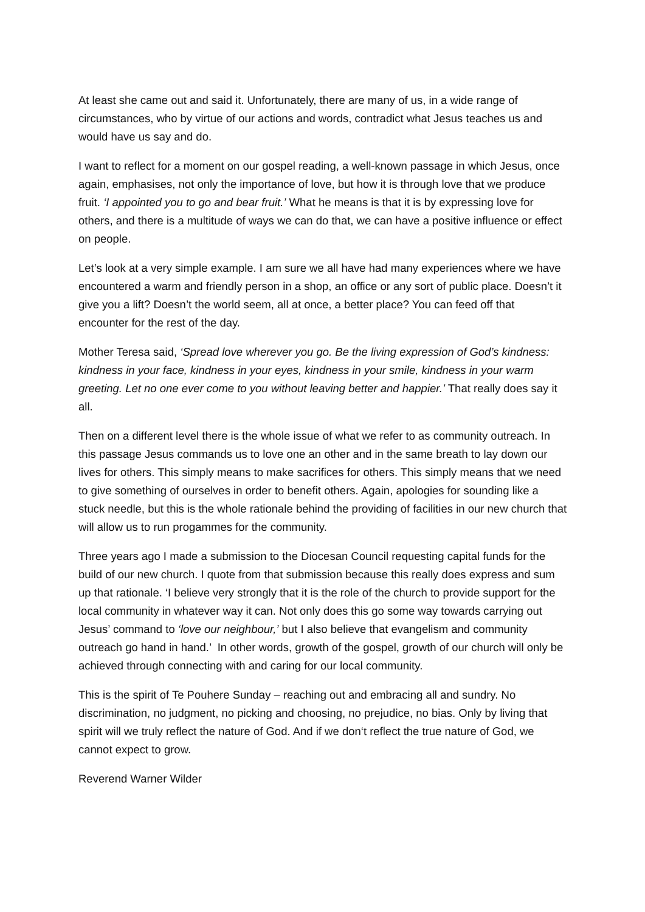At least she came out and said it. Unfortunately, there are many of us, in a wide range of circumstances, who by virtue of our actions and words, contradict what Jesus teaches us and would have us say and do.
I want to reflect for a moment on our gospel reading, a well-known passage in which Jesus, once again, emphasises, not only the importance of love, but how it is through love that we produce fruit. ‘I appointed you to go and bear fruit.’ What he means is that it is by expressing love for others, and there is a multitude of ways we can do that, we can have a positive influence or effect on people.
Let’s look at a very simple example. I am sure we all have had many experiences where we have encountered a warm and friendly person in a shop, an office or any sort of public place. Doesn’t it give you a lift? Doesn’t the world seem, all at once, a better place? You can feed off that encounter for the rest of the day.
Mother Teresa said, ‘Spread love wherever you go. Be the living expression of God’s kindness: kindness in your face, kindness in your eyes, kindness in your smile, kindness in your warm greeting. Let no one ever come to you without leaving better and happier.’ That really does say it all.
Then on a different level there is the whole issue of what we refer to as community outreach. In this passage Jesus commands us to love one an other and in the same breath to lay down our lives for others. This simply means to make sacrifices for others. This simply means that we need to give something of ourselves in order to benefit others. Again, apologies for sounding like a stuck needle, but this is the whole rationale behind the providing of facilities in our new church that will allow us to run progammes for the community.
Three years ago I made a submission to the Diocesan Council requesting capital funds for the build of our new church. I quote from that submission because this really does express and sum up that rationale. ‘I believe very strongly that it is the role of the church to provide support for the local community in whatever way it can. Not only does this go some way towards carrying out Jesus’ command to ‘love our neighbour,’ but I also believe that evangelism and community outreach go hand in hand.’ In other words, growth of the gospel, growth of our church will only be achieved through connecting with and caring for our local community.
This is the spirit of Te Pouhere Sunday – reaching out and embracing all and sundry. No discrimination, no judgment, no picking and choosing, no prejudice, no bias. Only by living that spirit will we truly reflect the nature of God. And if we don‘t reflect the true nature of God, we cannot expect to grow.
Reverend Warner Wilder